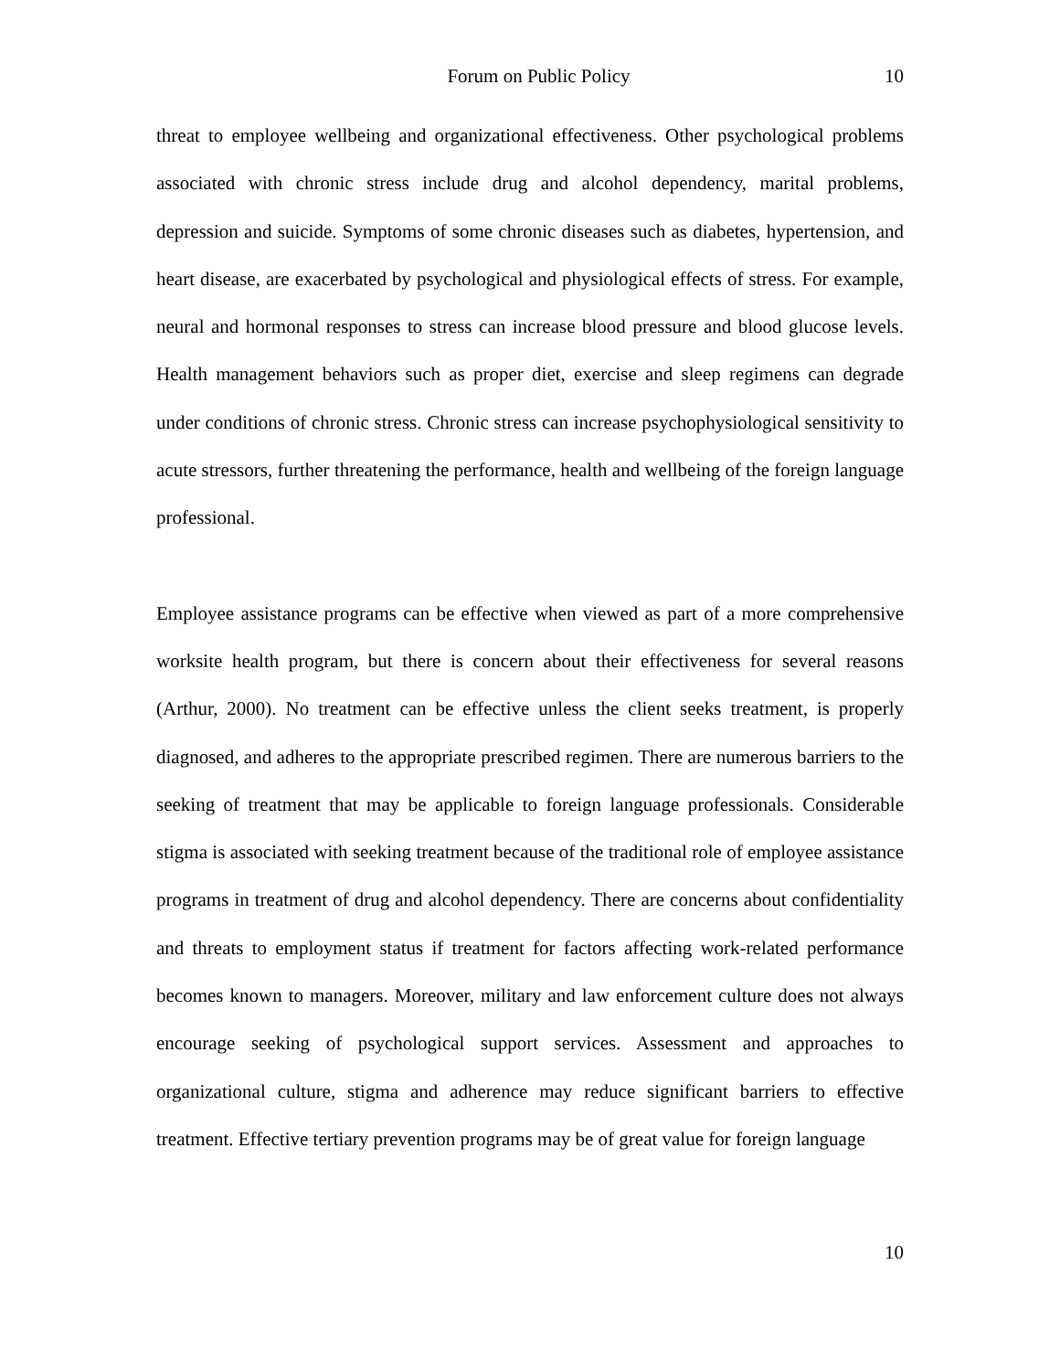Forum on Public Policy 10
threat to employee wellbeing and organizational effectiveness. Other psychological problems associated with chronic stress include drug and alcohol dependency, marital problems, depression and suicide. Symptoms of some chronic diseases such as diabetes, hypertension, and heart disease, are exacerbated by psychological and physiological effects of stress. For example, neural and hormonal responses to stress can increase blood pressure and blood glucose levels. Health management behaviors such as proper diet, exercise and sleep regimens can degrade under conditions of chronic stress. Chronic stress can increase psychophysiological sensitivity to acute stressors, further threatening the performance, health and wellbeing of the foreign language professional.
Employee assistance programs can be effective when viewed as part of a more comprehensive worksite health program, but there is concern about their effectiveness for several reasons (Arthur, 2000). No treatment can be effective unless the client seeks treatment, is properly diagnosed, and adheres to the appropriate prescribed regimen. There are numerous barriers to the seeking of treatment that may be applicable to foreign language professionals. Considerable stigma is associated with seeking treatment because of the traditional role of employee assistance programs in treatment of drug and alcohol dependency. There are concerns about confidentiality and threats to employment status if treatment for factors affecting work-related performance becomes known to managers. Moreover, military and law enforcement culture does not always encourage seeking of psychological support services. Assessment and approaches to organizational culture, stigma and adherence may reduce significant barriers to effective treatment. Effective tertiary prevention programs may be of great value for foreign language
10